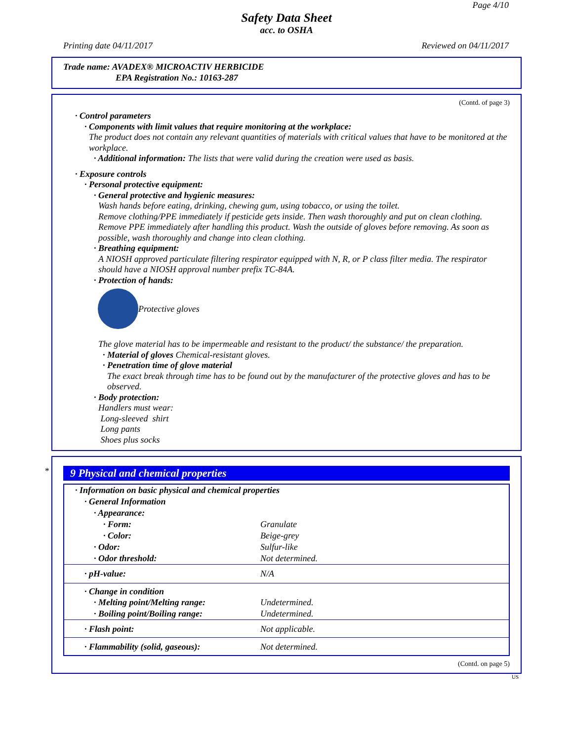Page 4/10
Safety Data Sheet
acc. to OSHA
Printing date 04/11/2017 Reviewed on 04/11/2017
Trade name: AVADEX® MICROACTIV HERBICIDE
EPA Registration No.: 10163-287
(Contd. of page 3)
· Control parameters
· Components with limit values that require monitoring at the workplace:
The product does not contain any relevant quantities of materials with critical values that have to be monitored at the workplace.
· Additional information: The lists that were valid during the creation were used as basis.
· Exposure controls
· Personal protective equipment:
· General protective and hygienic measures:
Wash hands before eating, drinking, chewing gum, using tobacco, or using the toilet.
Remove clothing/PPE immediately if pesticide gets inside. Then wash thoroughly and put on clean clothing.
Remove PPE immediately after handling this product. Wash the outside of gloves before removing. As soon as possible, wash thoroughly and change into clean clothing.
· Breathing equipment:
A NIOSH approved particulate filtering respirator equipped with N, R, or P class filter media. The respirator should have a NIOSH approval number prefix TC-84A.
· Protection of hands:
Protective gloves
The glove material has to be impermeable and resistant to the product/ the substance/ the preparation.
· Material of gloves Chemical-resistant gloves.
· Penetration time of glove material
The exact break through time has to be found out by the manufacturer of the protective gloves and has to be observed.
· Body protection:
Handlers must wear:
Long-sleeved shirt
Long pants
Shoes plus socks
*
9 Physical and chemical properties
| · Information on basic physical and chemical properties | |
| · General Information | |
| · Appearance: | |
| · Form: | Granulate |
| · Color: | Beige-grey |
| · Odor: | Sulfur-like |
| · Odor threshold: | Not determined. |
| · pH-value: | N/A |
| · Change in condition | |
| · Melting point/Melting range: | Undetermined. |
| · Boiling point/Boiling range: | Undetermined. |
| · Flash point: | Not applicable. |
| · Flammability (solid, gaseous): | Not determined. |
(Contd. on page 5)
US